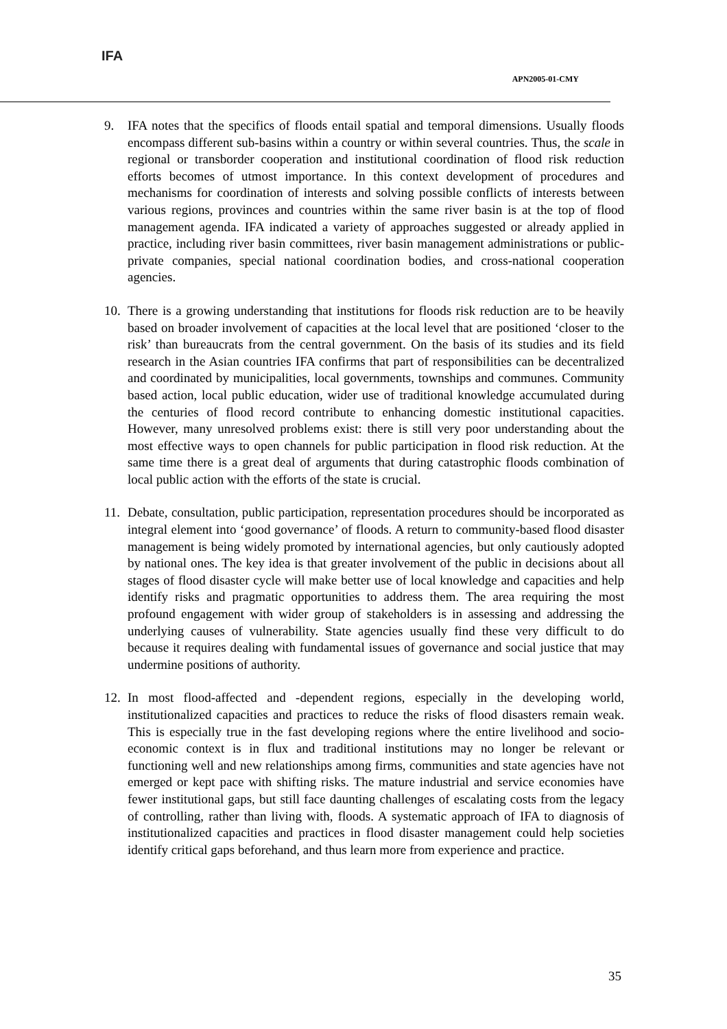IFA
APN2005-01-CMY
9. IFA notes that the specifics of floods entail spatial and temporal dimensions. Usually floods encompass different sub-basins within a country or within several countries. Thus, the scale in regional or transborder cooperation and institutional coordination of flood risk reduction efforts becomes of utmost importance. In this context development of procedures and mechanisms for coordination of interests and solving possible conflicts of interests between various regions, provinces and countries within the same river basin is at the top of flood management agenda. IFA indicated a variety of approaches suggested or already applied in practice, including river basin committees, river basin management administrations or public-private companies, special national coordination bodies, and cross-national cooperation agencies.
10.
There is a growing understanding that institutions for floods risk reduction are to be heavily based on broader involvement of capacities at the local level that are positioned ‘closer to the risk’ than bureaucrats from the central government. On the basis of its studies and its field research in the Asian countries IFA confirms that part of responsibilities can be decentralized and coordinated by municipalities, local governments, townships and communes. Community based action, local public education, wider use of traditional knowledge accumulated during the centuries of flood record contribute to enhancing domestic institutional capacities. However, many unresolved problems exist: there is still very poor understanding about the most effective ways to open channels for public participation in flood risk reduction. At the same time there is a great deal of arguments that during catastrophic floods combination of local public action with the efforts of the state is crucial.
11.
Debate, consultation, public participation, representation procedures should be incorporated as integral element into ‘good governance’ of floods. A return to community-based flood disaster management is being widely promoted by international agencies, but only cautiously adopted by national ones. The key idea is that greater involvement of the public in decisions about all stages of flood disaster cycle will make better use of local knowledge and capacities and help identify risks and pragmatic opportunities to address them. The area requiring the most profound engagement with wider group of stakeholders is in assessing and addressing the underlying causes of vulnerability. State agencies usually find these very difficult to do because it requires dealing with fundamental issues of governance and social justice that may undermine positions of authority.
12.
In most flood-affected and -dependent regions, especially in the developing world, institutionalized capacities and practices to reduce the risks of flood disasters remain weak. This is especially true in the fast developing regions where the entire livelihood and socio-economic context is in flux and traditional institutions may no longer be relevant or functioning well and new relationships among firms, communities and state agencies have not emerged or kept pace with shifting risks. The mature industrial and service economies have fewer institutional gaps, but still face daunting challenges of escalating costs from the legacy of controlling, rather than living with, floods. A systematic approach of IFA to diagnosis of institutionalized capacities and practices in flood disaster management could help societies identify critical gaps beforehand, and thus learn more from experience and practice.
35